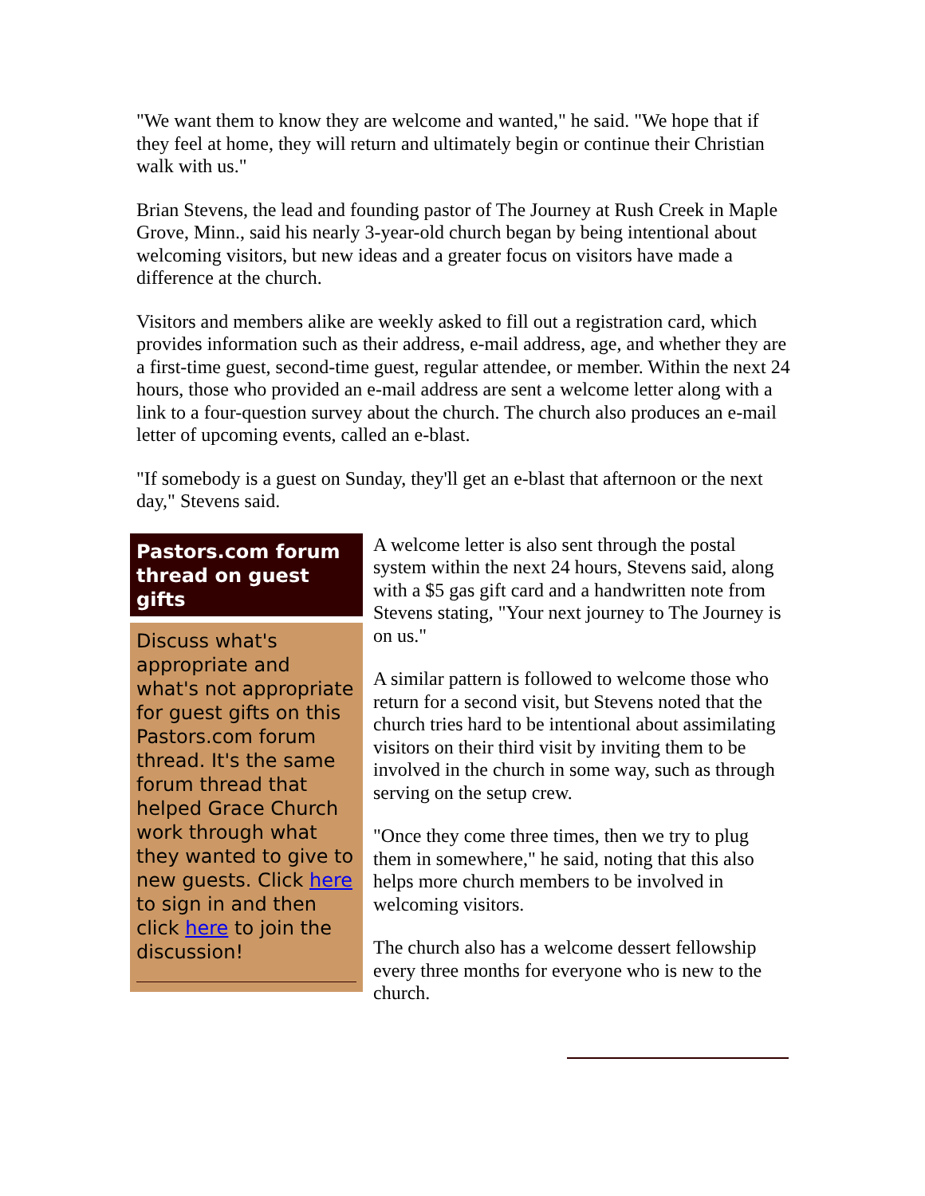"We want them to know they are welcome and wanted," he said. "We hope that if they feel at home, they will return and ultimately begin or continue their Christian walk with us."
Brian Stevens, the lead and founding pastor of The Journey at Rush Creek in Maple Grove, Minn., said his nearly 3-year-old church began by being intentional about welcoming visitors, but new ideas and a greater focus on visitors have made a difference at the church.
Visitors and members alike are weekly asked to fill out a registration card, which provides information such as their address, e-mail address, age, and whether they are a first-time guest, second-time guest, regular attendee, or member. Within the next 24 hours, those who provided an e-mail address are sent a welcome letter along with a link to a four-question survey about the church. The church also produces an e-mail letter of upcoming events, called an e-blast.
"If somebody is a guest on Sunday, they'll get an e-blast that afternoon or the next day," Stevens said.
Pastors.com forum thread on guest gifts
Discuss what's appropriate and what's not appropriate for guest gifts on this Pastors.com forum thread. It's the same forum thread that helped Grace Church work through what they wanted to give to new guests. Click here to sign in and then click here to join the discussion!
A welcome letter is also sent through the postal system within the next 24 hours, Stevens said, along with a $5 gas gift card and a handwritten note from Stevens stating, "Your next journey to The Journey is on us."
A similar pattern is followed to welcome those who return for a second visit, but Stevens noted that the church tries hard to be intentional about assimilating visitors on their third visit by inviting them to be involved in the church in some way, such as through serving on the setup crew.
"Once they come three times, then we try to plug them in somewhere," he said, noting that this also helps more church members to be involved in welcoming visitors.
The church also has a welcome dessert fellowship every three months for everyone who is new to the church.